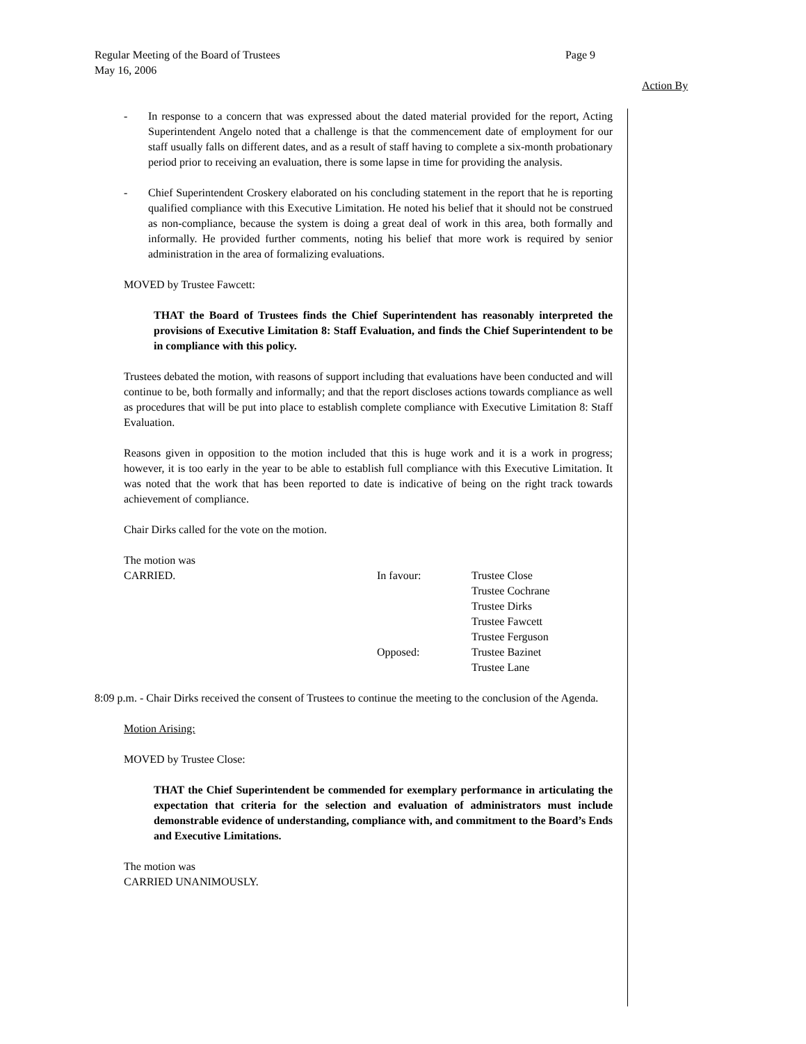Page 9 Regular Meeting of the Board of Trustees
May 16, 2006
Action By
- In response to a concern that was expressed about the dated material provided for the report, Acting Superintendent Angelo noted that a challenge is that the commencement date of employment for our staff usually falls on different dates, and as a result of staff having to complete a six-month probationary period prior to receiving an evaluation, there is some lapse in time for providing the analysis.
- Chief Superintendent Croskery elaborated on his concluding statement in the report that he is reporting qualified compliance with this Executive Limitation. He noted his belief that it should not be construed as non-compliance, because the system is doing a great deal of work in this area, both formally and informally. He provided further comments, noting his belief that more work is required by senior administration in the area of formalizing evaluations.
MOVED by Trustee Fawcett:
THAT the Board of Trustees finds the Chief Superintendent has reasonably interpreted the provisions of Executive Limitation 8: Staff Evaluation, and finds the Chief Superintendent to be in compliance with this policy.
Trustees debated the motion, with reasons of support including that evaluations have been conducted and will continue to be, both formally and informally; and that the report discloses actions towards compliance as well as procedures that will be put into place to establish complete compliance with Executive Limitation 8: Staff Evaluation.
Reasons given in opposition to the motion included that this is huge work and it is a work in progress; however, it is too early in the year to be able to establish full compliance with this Executive Limitation. It was noted that the work that has been reported to date is indicative of being on the right track towards achievement of compliance.
Chair Dirks called for the vote on the motion.
The motion was
CARRIED.
In favour:
Opposed:
Trustee Close
Trustee Cochrane
Trustee Dirks
Trustee Fawcett
Trustee Ferguson
Trustee Bazinet
Trustee Lane
8:09 p.m. - Chair Dirks received the consent of Trustees to continue the meeting to the conclusion of the Agenda.
Motion Arising:
MOVED by Trustee Close:
THAT the Chief Superintendent be commended for exemplary performance in articulating the expectation that criteria for the selection and evaluation of administrators must include demonstrable evidence of understanding, compliance with, and commitment to the Board’s Ends and Executive Limitations.
The motion was
CARRIED UNANIMOUSLY.